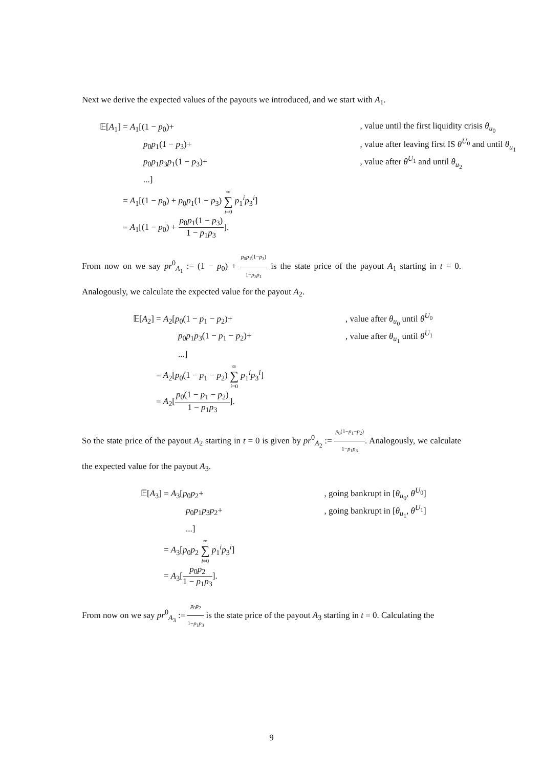Next we derive the expected values of the payouts we introduced, and we start with A<sub>1</sub>.
| 𝔼[ A<sub>1</sub>] = A<sub>1</sub>[(1 − p<sub>0</sub>)+ | , value until the first liquidity crisis θ<sub>u<sub>0</sub></sub> |
| p<sub>0</sub> p<sub>1</sub>(1 − p<sub>3</sub>)+ | , value after leaving first IS θ<sup>U<sub>0</sub></sup> and until θ<sub>u<sub>1</sub></sub> |
| p<sub>0</sub> p<sub>1</sub> p<sub>3</sub> p<sub>1</sub>(1 − p<sub>3</sub>)+ | , value after θ<sup>U<sub>1</sub></sup> and until θ<sub>u<sub>2</sub></sub> |
| ...] | |
| = A<sub>1</sub>[(1 − p<sub>0</sub>) + p<sub>0</sub> p<sub>1</sub>(1 − p<sub>3</sub>) ∞ ∑ i =0 p<sub>1</sub><sup>i</sup> p<sub>3</sub><sup>i</sup>] | |
| = A<sub>1</sub>[(1 − p<sub>0</sub>) + p<sub>0</sub> p<sub>1</sub>(1 − p<sub>3</sub>) 1 − p<sub>1</sub> p<sub>3</sub> ]. | |
From now on we say pr<sup>0</sup><sub>A<sub>1</sub></sub> := (1 − p<sub>0</sub>) + p<sub>0</sub>p<sub>1</sub>(1−p<sub>3</sub>) 1−p<sub>3</sub>p<sub>1</sub> is the state price of the payout A<sub>1</sub> starting in t = 0. Analogously, we calculate the expected value for the payout A<sub>2</sub>.
| 𝔼[ A<sub>2</sub>] = A<sub>2</sub>[ p<sub>0</sub>(1 − p<sub>1</sub> − p<sub>2</sub>)+ | , value after θ<sub>u<sub>0</sub></sub> until θ<sup>U<sub>0</sub></sup> |
| p<sub>0</sub> p<sub>1</sub> p<sub>3</sub>(1 − p<sub>1</sub> − p<sub>2</sub>)+ | , value after θ<sub>u<sub>1</sub></sub> until θ<sup>U<sub>1</sub></sup> |
| ...] | |
| = A<sub>2</sub>[ p<sub>0</sub>(1 − p<sub>1</sub> − p<sub>2</sub>) ∞ ∑ i =0 p<sub>1</sub><sup>i</sup> p<sub>3</sub><sup>i</sup>] | |
| = A<sub>2</sub>[ p<sub>0</sub>(1 − p<sub>1</sub> − p<sub>2</sub>) 1 − p<sub>1</sub> p<sub>3</sub> ]. | |
So the state price of the payout A<sub>2</sub> starting in t = 0 is given by pr<sup>0</sup><sub>A<sub>2</sub></sub> := p<sub>0</sub>(1−p<sub>1</sub>−p<sub>2</sub>) 1−p<sub>1</sub>p<sub>3</sub>. Analogously, we calculate the expected value for the payout A<sub>3</sub>.
| 𝔼[ A<sub>3</sub>] = A<sub>3</sub>[ p<sub>0</sub> p<sub>2</sub>+ | , going bankrupt in [ θ<sub>u<sub>0</sub></sub>, θ<sup>U<sub>0</sub></sup>] |
| p<sub>0</sub> p<sub>1</sub> p<sub>3</sub> p<sub>2</sub>+ | , going bankrupt in [ θ<sub>u<sub>1</sub></sub>, θ<sup>U<sub>1</sub></sup>] |
| ...] | |
| = A<sub>3</sub>[ p<sub>0</sub> p<sub>2</sub> ∞ ∑ i =0 p<sub>1</sub><sup>i</sup> p<sub>3</sub><sup>i</sup>] | |
| = A<sub>3</sub>[ p<sub>0</sub> p<sub>2</sub> 1 − p<sub>1</sub> p<sub>3</sub> ]. | |
From now on we say pr<sup>0</sup><sub>A<sub>3</sub></sub> := p<sub>0</sub>p<sub>2</sub> 1−p<sub>1</sub>p<sub>3</sub> is the state price of the payout A<sub>3</sub> starting in t = 0. Calculating the
9